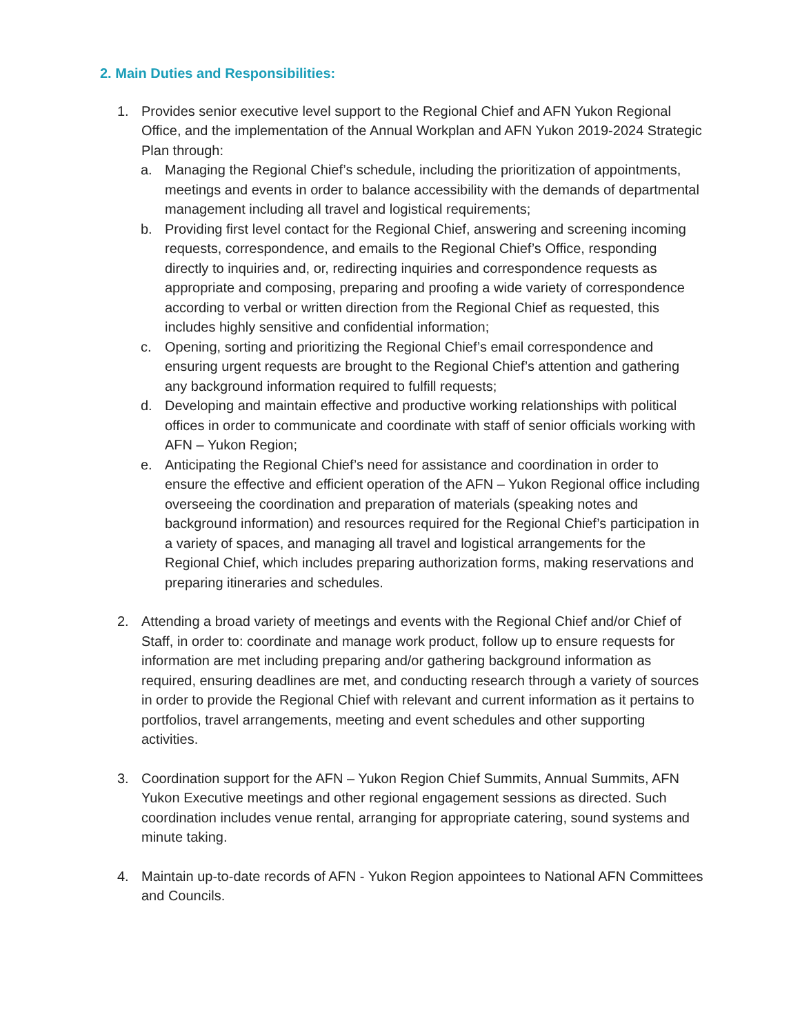2. Main Duties and Responsibilities:
1. Provides senior executive level support to the Regional Chief and AFN Yukon Regional Office, and the implementation of the Annual Workplan and AFN Yukon 2019-2024 Strategic Plan through:
a. Managing the Regional Chief’s schedule, including the prioritization of appointments, meetings and events in order to balance accessibility with the demands of departmental management including all travel and logistical requirements;
b. Providing first level contact for the Regional Chief, answering and screening incoming requests, correspondence, and emails to the Regional Chief’s Office, responding directly to inquiries and, or, redirecting inquiries and correspondence requests as appropriate and composing, preparing and proofing a wide variety of correspondence according to verbal or written direction from the Regional Chief as requested, this includes highly sensitive and confidential information;
c. Opening, sorting and prioritizing the Regional Chief’s email correspondence and ensuring urgent requests are brought to the Regional Chief’s attention and gathering any background information required to fulfill requests;
d. Developing and maintain effective and productive working relationships with political offices in order to communicate and coordinate with staff of senior officials working with AFN – Yukon Region;
e. Anticipating the Regional Chief’s need for assistance and coordination in order to ensure the effective and efficient operation of the AFN – Yukon Regional office including overseeing the coordination and preparation of materials (speaking notes and background information) and resources required for the Regional Chief’s participation in a variety of spaces, and managing all travel and logistical arrangements for the Regional Chief, which includes preparing authorization forms, making reservations and preparing itineraries and schedules.
2. Attending a broad variety of meetings and events with the Regional Chief and/or Chief of Staff, in order to: coordinate and manage work product, follow up to ensure requests for information are met including preparing and/or gathering background information as required, ensuring deadlines are met, and conducting research through a variety of sources in order to provide the Regional Chief with relevant and current information as it pertains to portfolios, travel arrangements, meeting and event schedules and other supporting activities.
3. Coordination support for the AFN – Yukon Region Chief Summits, Annual Summits, AFN Yukon Executive meetings and other regional engagement sessions as directed. Such coordination includes venue rental, arranging for appropriate catering, sound systems and minute taking.
4. Maintain up-to-date records of AFN - Yukon Region appointees to National AFN Committees and Councils.